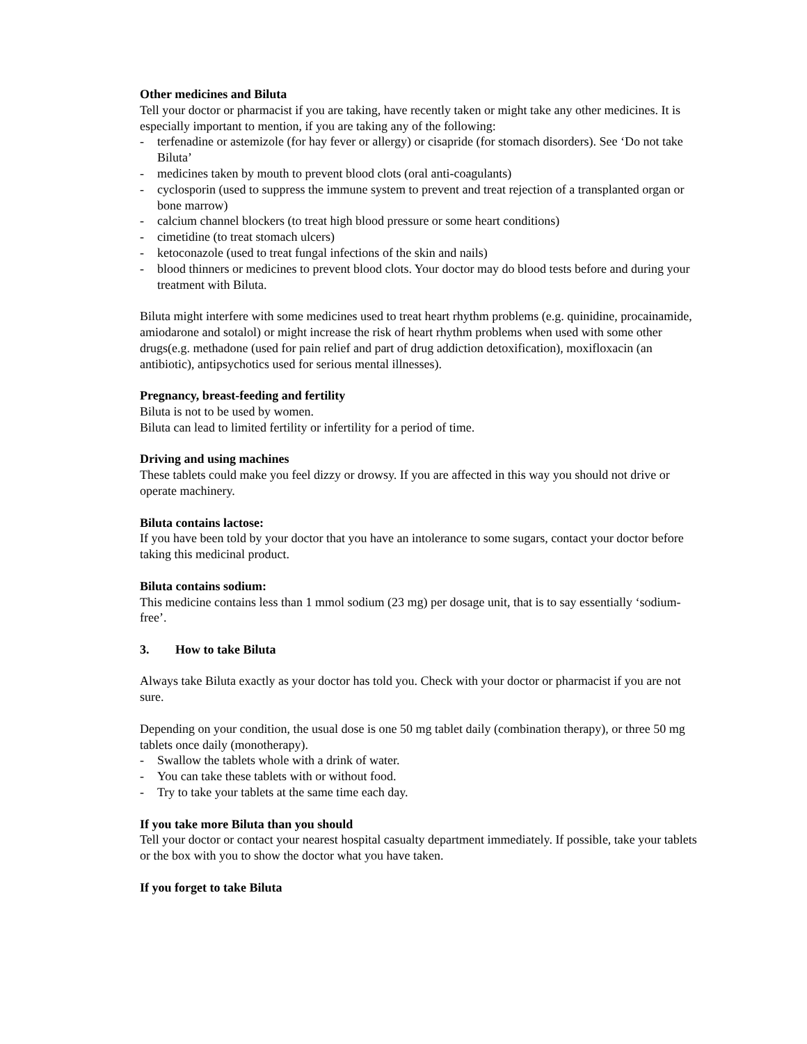Other medicines and Biluta
Tell your doctor or pharmacist if you are taking, have recently taken or might take any other medicines. It is especially important to mention, if you are taking any of the following:
- terfenadine or astemizole (for hay fever or allergy) or cisapride (for stomach disorders). See ‘Do not take Biluta’
- medicines taken by mouth to prevent blood clots (oral anti-coagulants)
- cyclosporin (used to suppress the immune system to prevent and treat rejection of a transplanted organ or bone marrow)
- calcium channel blockers (to treat high blood pressure or some heart conditions)
- cimetidine (to treat stomach ulcers)
- ketoconazole (used to treat fungal infections of the skin and nails)
- blood thinners or medicines to prevent blood clots. Your doctor may do blood tests before and during your treatment with Biluta.
Biluta might interfere with some medicines used to treat heart rhythm problems (e.g. quinidine, procainamide, amiodarone and sotalol) or might increase the risk of heart rhythm problems when used with some other drugs(e.g. methadone (used for pain relief and part of drug addiction detoxification), moxifloxacin (an antibiotic), antipsychotics used for serious mental illnesses).
Pregnancy, breast-feeding and fertility
Biluta is not to be used by women.
Biluta can lead to limited fertility or infertility for a period of time.
Driving and using machines
These tablets could make you feel dizzy or drowsy. If you are affected in this way you should not drive or operate machinery.
Biluta contains lactose:
If you have been told by your doctor that you have an intolerance to some sugars, contact your doctor before taking this medicinal product.
Biluta contains sodium:
This medicine contains less than 1 mmol sodium (23 mg) per dosage unit, that is to say essentially ‘sodium-free’.
3. How to take Biluta
Always take Biluta exactly as your doctor has told you. Check with your doctor or pharmacist if you are not sure.
Depending on your condition, the usual dose is one 50 mg tablet daily (combination therapy), or three 50 mg tablets once daily (monotherapy).
- Swallow the tablets whole with a drink of water.
- You can take these tablets with or without food.
- Try to take your tablets at the same time each day.
If you take more Biluta than you should
Tell your doctor or contact your nearest hospital casualty department immediately. If possible, take your tablets or the box with you to show the doctor what you have taken.
If you forget to take Biluta